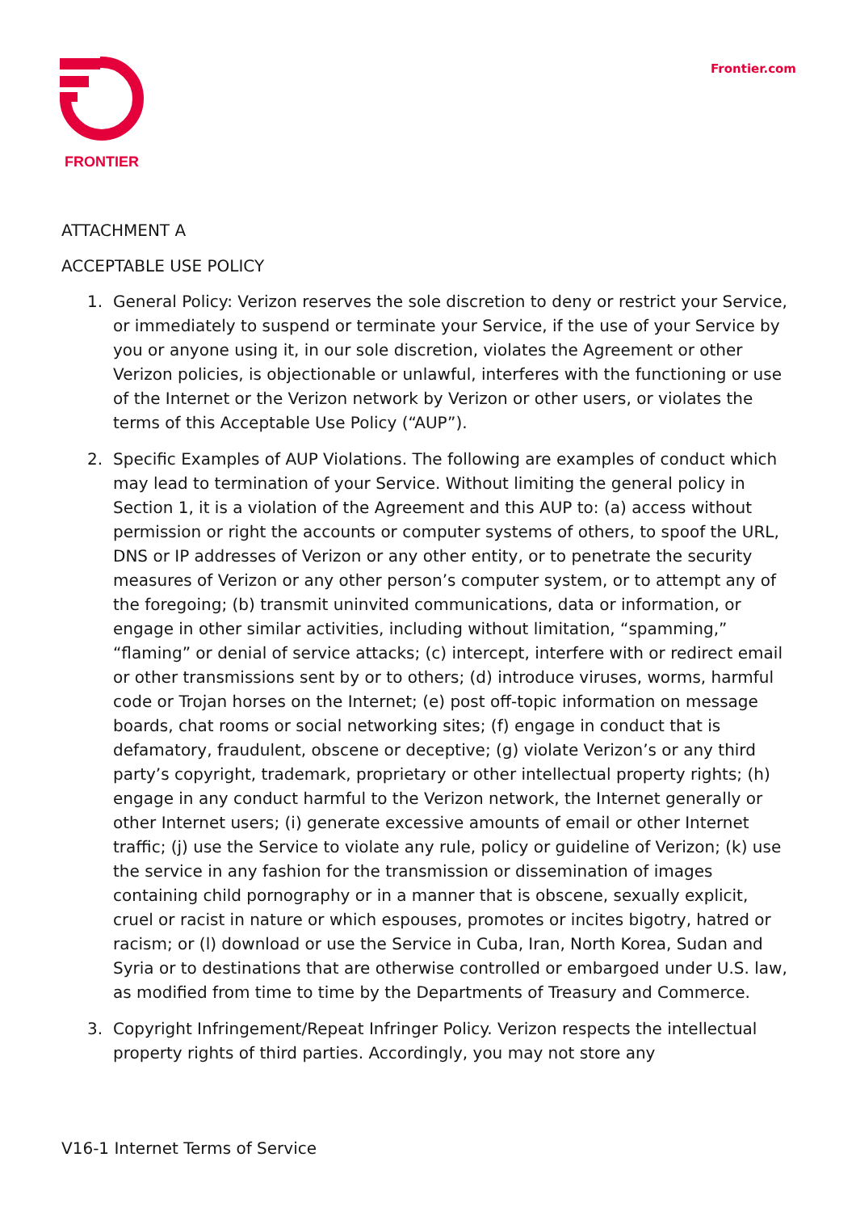FRONTIER
Frontier.com
ATTACHMENT A
ACCEPTABLE USE POLICY
1. General Policy: Verizon reserves the sole discretion to deny or restrict your Service, or immediately to suspend or terminate your Service, if the use of your Service by you or anyone using it, in our sole discretion, violates the Agreement or other Verizon policies, is objectionable or unlawful, interferes with the functioning or use of the Internet or the Verizon network by Verizon or other users, or violates the terms of this Acceptable Use Policy (“AUP”).
2. Specific Examples of AUP Violations. The following are examples of conduct which may lead to termination of your Service. Without limiting the general policy in Section 1, it is a violation of the Agreement and this AUP to: (a) access without permission or right the accounts or computer systems of others, to spoof the URL, DNS or IP addresses of Verizon or any other entity, or to penetrate the security measures of Verizon or any other person’s computer system, or to attempt any of the foregoing; (b) transmit uninvited communications, data or information, or engage in other similar activities, including without limitation, “spamming,” “flaming” or denial of service attacks; (c) intercept, interfere with or redirect email or other transmissions sent by or to others; (d) introduce viruses, worms, harmful code or Trojan horses on the Internet; (e) post off-topic information on message boards, chat rooms or social networking sites; (f) engage in conduct that is defamatory, fraudulent, obscene or deceptive; (g) violate Verizon’s or any third party’s copyright, trademark, proprietary or other intellectual property rights; (h) engage in any conduct harmful to the Verizon network, the Internet generally or other Internet users; (i) generate excessive amounts of email or other Internet traffic; (j) use the Service to violate any rule, policy or guideline of Verizon; (k) use the service in any fashion for the transmission or dissemination of images containing child pornography or in a manner that is obscene, sexually explicit, cruel or racist in nature or which espouses, promotes or incites bigotry, hatred or racism; or (l) download or use the Service in Cuba, Iran, North Korea, Sudan and Syria or to destinations that are otherwise controlled or embargoed under U.S. law, as modified from time to time by the Departments of Treasury and Commerce.
3. Copyright Infringement/Repeat Infringer Policy. Verizon respects the intellectual property rights of third parties. Accordingly, you may not store any
V16-1 Internet Terms of Service